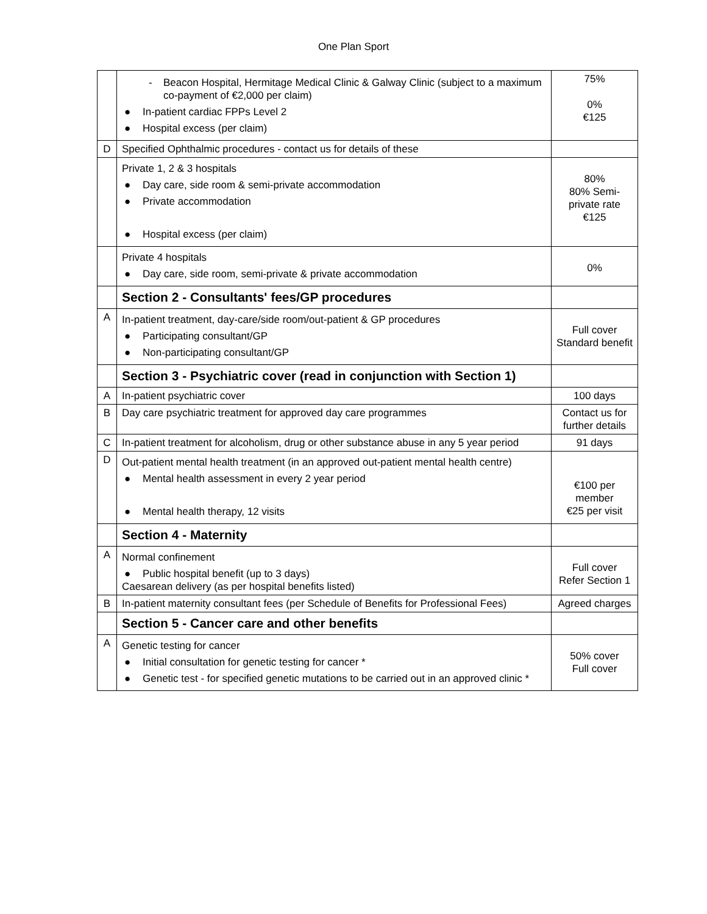One Plan Sport
| | - Beacon Hospital, Hermitage Medical Clinic & Galway Clinic (subject to a maximum co-payment of €2,000 per claim) ● In-patient cardiac FPPs Level 2 ● Hospital excess (per claim) | 75% 0% €125 |
| D | Specified Ophthalmic procedures - contact us for details of these | |
| | Private 1, 2 & 3 hospitals ● Day care, side room & semi-private accommodation ● Private accommodation ● Hospital excess (per claim) | 80% 80% Semi-private rate €125 |
| | Private 4 hospitals ● Day care, side room, semi-private & private accommodation | 0% |
| | Section 2 - Consultants' fees/GP procedures | |
| A | In-patient treatment, day-care/side room/out-patient & GP procedures ● Participating consultant/GP ● Non-participating consultant/GP | Full cover Standard benefit |
| | Section 3 - Psychiatric cover (read in conjunction with Section 1) | |
| A | In-patient psychiatric cover | 100 days |
| B | Day care psychiatric treatment for approved day care programmes | Contact us for further details |
| C | In-patient treatment for alcoholism, drug or other substance abuse in any 5 year period | 91 days |
| D | Out-patient mental health treatment (in an approved out-patient mental health centre) ● Mental health assessment in every 2 year period ● Mental health therapy, 12 visits | €100 per member €25 per visit |
| | Section 4 - Maternity | |
| A | Normal confinement ● Public hospital benefit (up to 3 days) Caesarean delivery (as per hospital benefits listed) | Full cover Refer Section 1 |
| B | In-patient maternity consultant fees (per Schedule of Benefits for Professional Fees) | Agreed charges |
| | Section 5 - Cancer care and other benefits | |
| A | Genetic testing for cancer ● Initial consultation for genetic testing for cancer * ● Genetic test - for specified genetic mutations to be carried out in an approved clinic * | 50% cover Full cover |